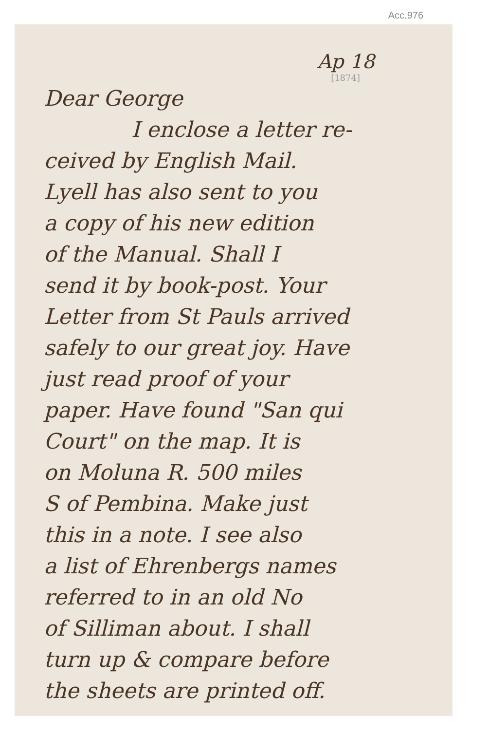Acc.976
Ap 18
[1874]
Dear George
I enclose a letter re-
ceived by English Mail.
Lyell has also sent to you
a copy of his new edition
of the Manual. Shall I
send it by book-post. Your
Letter from St Pauls arrived
safely to our great joy. Have
just read proof of your
paper. Have found "San qui
Court" on the map. It is
on Moluna R. 500 miles
S of Pembina. Make just
this in a note. I see also
a list of Ehrenbergs names
referred to in an old No
of Silliman about. I shall
turn up & compare before
the sheets are printed off.